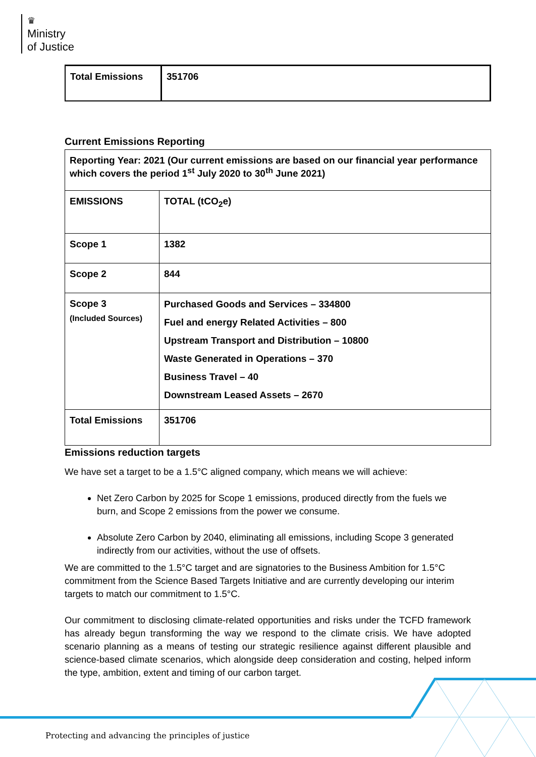♛
Ministry
of Justice
| Total Emissions | 351706 |
Current Emissions Reporting
| Reporting Year: 2021 (Our current emissions are based on our financial year performance which covers the period 1<sup>st</sup> July 2020 to 30<sup>th</sup> June 2021) | |
| EMISSIONS | TOTAL (tCO<sub>2</sub>e) |
| Scope 1 | 1382 |
| Scope 2 | 844 |
| Scope 3 (Included Sources) | Purchased Goods and Services – 334800 Fuel and energy Related Activities – 800 Upstream Transport and Distribution – 10800 Waste Generated in Operations – 370 Business Travel – 40 Downstream Leased Assets – 2670 |
| Total Emissions | 351706 |
Emissions reduction targets
We have set a target to be a 1.5°C aligned company, which means we will achieve:
Net Zero Carbon by 2025 for Scope 1 emissions, produced directly from the fuels we burn, and Scope 2 emissions from the power we consume.
Absolute Zero Carbon by 2040, eliminating all emissions, including Scope 3 generated indirectly from our activities, without the use of offsets.
We are committed to the 1.5°C target and are signatories to the Business Ambition for 1.5°C commitment from the Science Based Targets Initiative and are currently developing our interim targets to match our commitment to 1.5°C.
Our commitment to disclosing climate-related opportunities and risks under the TCFD framework has already begun transforming the way we respond to the climate crisis. We have adopted scenario planning as a means of testing our strategic resilience against different plausible and science-based climate scenarios, which alongside deep consideration and costing, helped inform the type, ambition, extent and timing of our carbon target.
Protecting and advancing the principles of justice